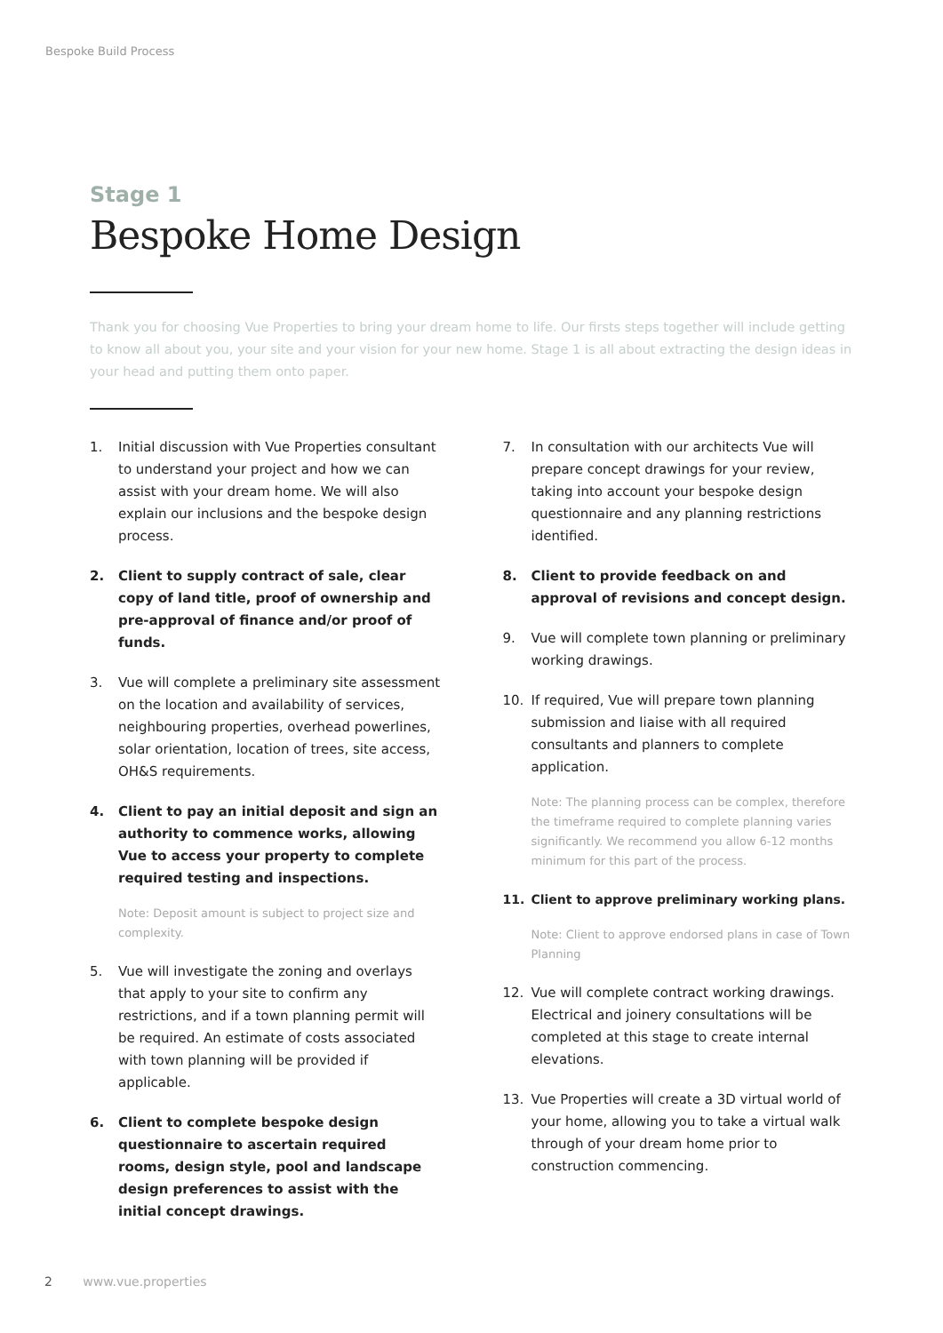Bespoke Build Process
Stage 1
Bespoke Home Design
Thank you for choosing Vue Properties to bring your dream home to life. Our firsts steps together will include getting to know all about you, your site and your vision for your new home. Stage 1 is all about extracting the design ideas in your head and putting them onto paper.
1. Initial discussion with Vue Properties consultant to understand your project and how we can assist with your dream home. We will also explain our inclusions and the bespoke design process.
2. Client to supply contract of sale, clear copy of land title, proof of ownership and pre-approval of finance and/or proof of funds.
3. Vue will complete a preliminary site assessment on the location and availability of services, neighbouring properties, overhead powerlines, solar orientation, location of trees, site access, OH&S requirements.
4. Client to pay an initial deposit and sign an authority to commence works, allowing Vue to access your property to complete required testing and inspections.
Note: Deposit amount is subject to project size and complexity.
5. Vue will investigate the zoning and overlays that apply to your site to confirm any restrictions, and if a town planning permit will be required. An estimate of costs associated with town planning will be provided if applicable.
6. Client to complete bespoke design questionnaire to ascertain required rooms, design style, pool and landscape design preferences to assist with the initial concept drawings.
7. In consultation with our architects Vue will prepare concept drawings for your review, taking into account your bespoke design questionnaire and any planning restrictions identified.
8. Client to provide feedback on and approval of revisions and concept design.
9. Vue will complete town planning or preliminary working drawings.
10. If required, Vue will prepare town planning submission and liaise with all required consultants and planners to complete application.
Note: The planning process can be complex, therefore the timeframe required to complete planning varies significantly. We recommend you allow 6-12 months minimum for this part of the process.
11. Client to approve preliminary working plans.
Note: Client to approve endorsed plans in case of Town Planning
12. Vue will complete contract working drawings. Electrical and joinery consultations will be completed at this stage to create internal elevations.
13. Vue Properties will create a 3D virtual world of your home, allowing you to take a virtual walk through of your dream home prior to construction commencing.
2 www.vue.properties